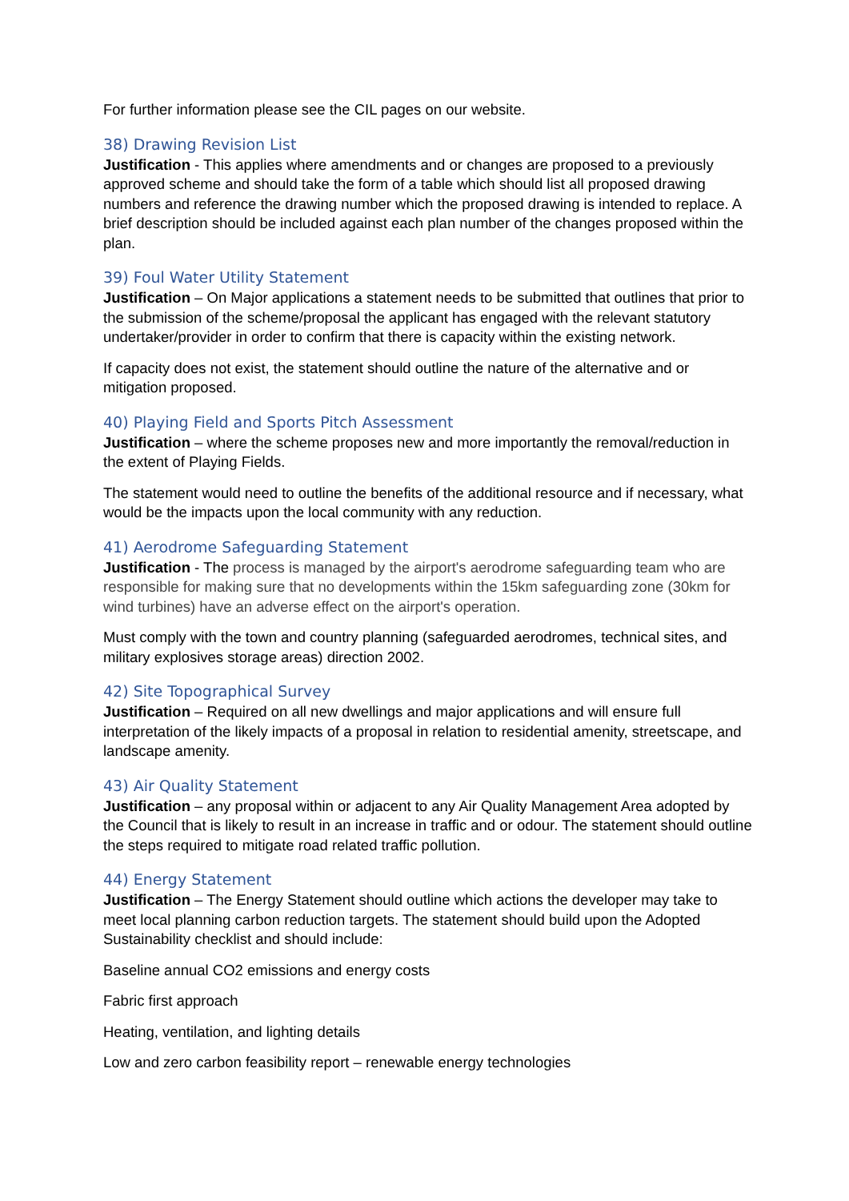For further information please see the CIL pages on our website.
38) Drawing Revision List
Justification - This applies where amendments and or changes are proposed to a previously approved scheme and should take the form of a table which should list all proposed drawing numbers and reference the drawing number which the proposed drawing is intended to replace. A brief description should be included against each plan number of the changes proposed within the plan.
39) Foul Water Utility Statement
Justification – On Major applications a statement needs to be submitted that outlines that prior to the submission of the scheme/proposal the applicant has engaged with the relevant statutory undertaker/provider in order to confirm that there is capacity within the existing network.
If capacity does not exist, the statement should outline the nature of the alternative and or mitigation proposed.
40) Playing Field and Sports Pitch Assessment
Justification – where the scheme proposes new and more importantly the removal/reduction in the extent of Playing Fields.
The statement would need to outline the benefits of the additional resource and if necessary, what would be the impacts upon the local community with any reduction.
41) Aerodrome Safeguarding Statement
Justification - The process is managed by the airport's aerodrome safeguarding team who are responsible for making sure that no developments within the 15km safeguarding zone (30km for wind turbines) have an adverse effect on the airport's operation.
Must comply with the town and country planning (safeguarded aerodromes, technical sites, and military explosives storage areas) direction 2002.
42) Site Topographical Survey
Justification – Required on all new dwellings and major applications and will ensure full interpretation of the likely impacts of a proposal in relation to residential amenity, streetscape, and landscape amenity.
43) Air Quality Statement
Justification – any proposal within or adjacent to any Air Quality Management Area adopted by the Council that is likely to result in an increase in traffic and or odour. The statement should outline the steps required to mitigate road related traffic pollution.
44) Energy Statement
Justification – The Energy Statement should outline which actions the developer may take to meet local planning carbon reduction targets. The statement should build upon the Adopted Sustainability checklist and should include:
Baseline annual CO2 emissions and energy costs
Fabric first approach
Heating, ventilation, and lighting details
Low and zero carbon feasibility report – renewable energy technologies